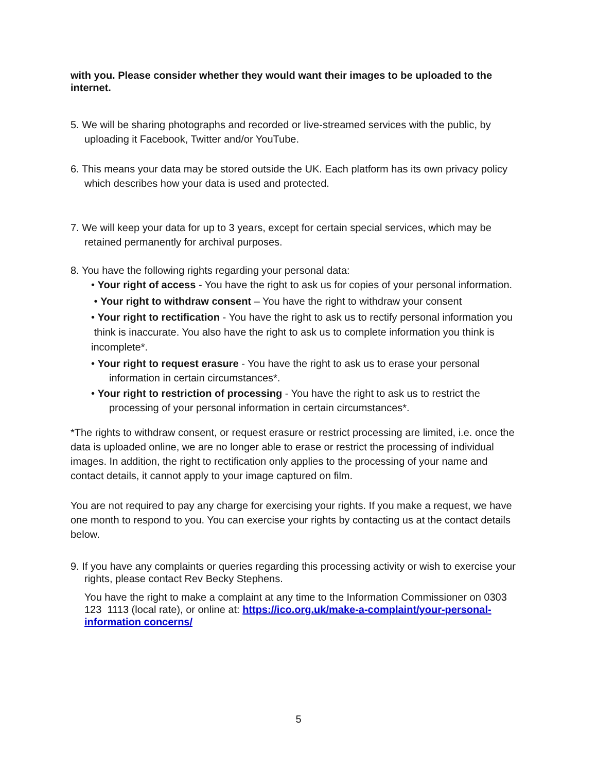with you. Please consider whether they would want their images to be uploaded to the internet.
5. We will be sharing photographs and recorded or live-streamed services with the public, by uploading it Facebook, Twitter and/or YouTube.
6. This means your data may be stored outside the UK. Each platform has its own privacy policy which describes how your data is used and protected.
7. We will keep your data for up to 3 years, except for certain special services, which may be retained permanently for archival purposes.
8. You have the following rights regarding your personal data:
• Your right of access - You have the right to ask us for copies of your personal information.
• Your right to withdraw consent – You have the right to withdraw your consent
• Your right to rectification - You have the right to ask us to rectify personal information you think is inaccurate. You also have the right to ask us to complete information you think is incomplete*.
• Your right to request erasure - You have the right to ask us to erase your personal information in certain circumstances*.
• Your right to restriction of processing - You have the right to ask us to restrict the processing of your personal information in certain circumstances*.
*The rights to withdraw consent, or request erasure or restrict processing are limited, i.e. once the data is uploaded online, we are no longer able to erase or restrict the processing of individual images. In addition, the right to rectification only applies to the processing of your name and contact details, it cannot apply to your image captured on film.
You are not required to pay any charge for exercising your rights. If you make a request, we have one month to respond to you. You can exercise your rights by contacting us at the contact details below.
9. If you have any complaints or queries regarding this processing activity or wish to exercise your rights, please contact Rev Becky Stephens.
You have the right to make a complaint at any time to the Information Commissioner on 0303 123 1113 (local rate), or online at: https://ico.org.uk/make-a-complaint/your-personal-information concerns/
5